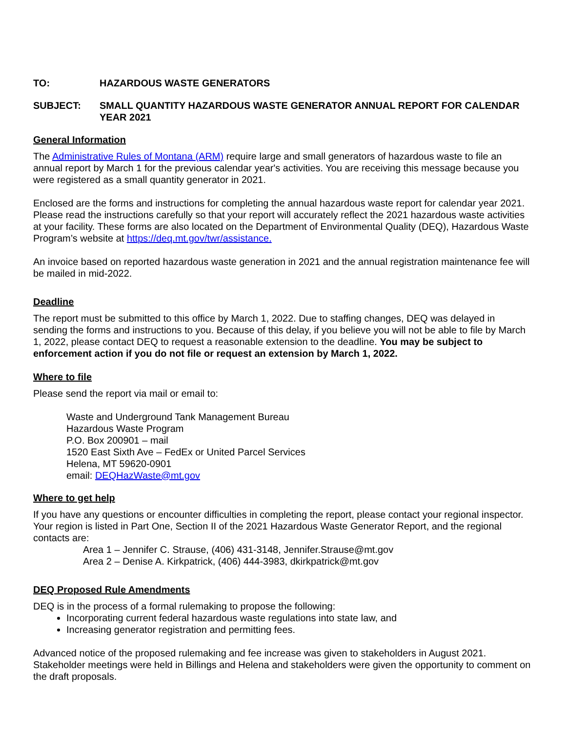TO: HAZARDOUS WASTE GENERATORS
SUBJECT: SMALL QUANTITY HAZARDOUS WASTE GENERATOR ANNUAL REPORT FOR CALENDAR YEAR 2021
General Information
The Administrative Rules of Montana (ARM) require large and small generators of hazardous waste to file an annual report by March 1 for the previous calendar year's activities. You are receiving this message because you were registered as a small quantity generator in 2021.
Enclosed are the forms and instructions for completing the annual hazardous waste report for calendar year 2021. Please read the instructions carefully so that your report will accurately reflect the 2021 hazardous waste activities at your facility. These forms are also located on the Department of Environmental Quality (DEQ), Hazardous Waste Program’s website at https://deq.mt.gov/twr/assistance.
An invoice based on reported hazardous waste generation in 2021 and the annual registration maintenance fee will be mailed in mid-2022.
Deadline
The report must be submitted to this office by March 1, 2022. Due to staffing changes, DEQ was delayed in sending the forms and instructions to you. Because of this delay, if you believe you will not be able to file by March 1, 2022, please contact DEQ to request a reasonable extension to the deadline. You may be subject to enforcement action if you do not file or request an extension by March 1, 2022.
Where to file
Please send the report via mail or email to:
Waste and Underground Tank Management Bureau
Hazardous Waste Program
P.O. Box 200901 – mail
1520 East Sixth Ave – FedEx or United Parcel Services
Helena, MT 59620-0901
email: DEQHazWaste@mt.gov
Where to get help
If you have any questions or encounter difficulties in completing the report, please contact your regional inspector. Your region is listed in Part One, Section II of the 2021 Hazardous Waste Generator Report, and the regional contacts are:
Area 1 – Jennifer C. Strause, (406) 431-3148, Jennifer.Strause@mt.gov
Area 2 – Denise A. Kirkpatrick, (406) 444-3983, dkirkpatrick@mt.gov
DEQ Proposed Rule Amendments
DEQ is in the process of a formal rulemaking to propose the following:
Incorporating current federal hazardous waste regulations into state law, and
Increasing generator registration and permitting fees.
Advanced notice of the proposed rulemaking and fee increase was given to stakeholders in August 2021. Stakeholder meetings were held in Billings and Helena and stakeholders were given the opportunity to comment on the draft proposals.